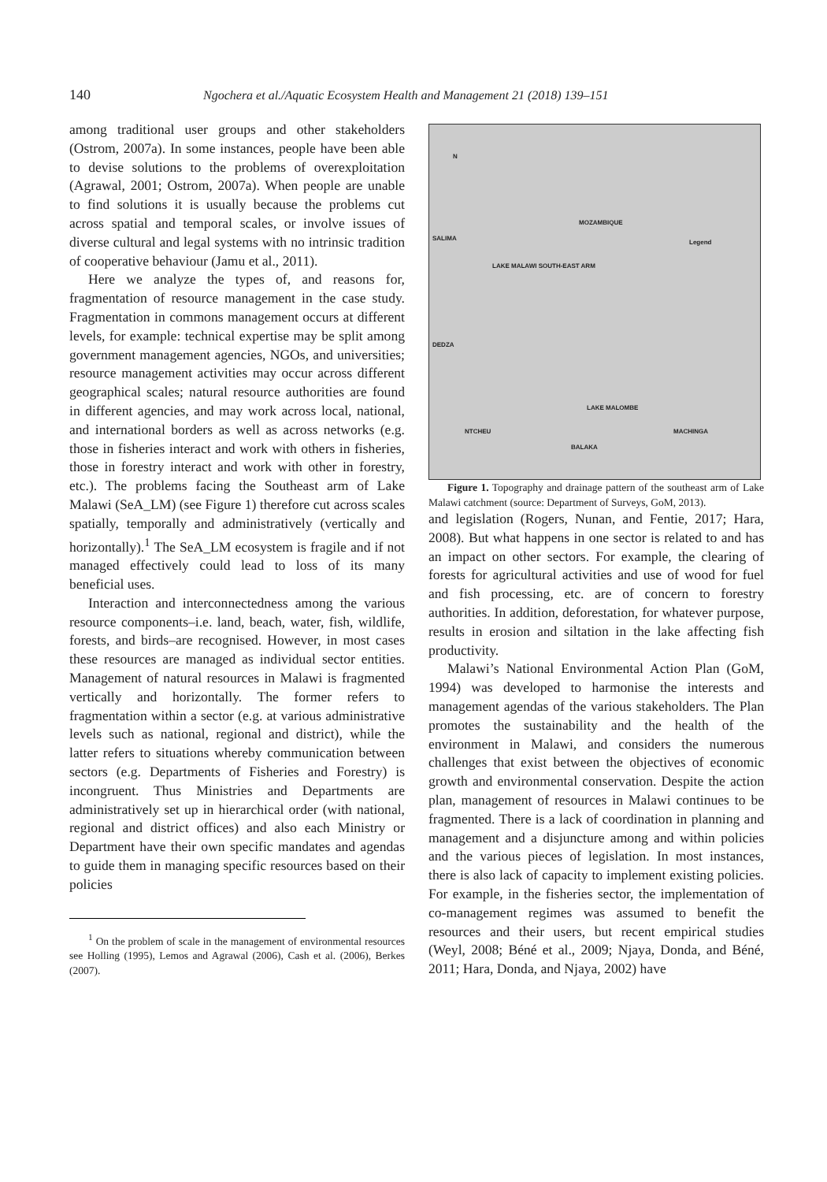140 Ngochera et al./Aquatic Ecosystem Health and Management 21 (2018) 139–151
among traditional user groups and other stakeholders (Ostrom, 2007a). In some instances, people have been able to devise solutions to the problems of overexploitation (Agrawal, 2001; Ostrom, 2007a). When people are unable to find solutions it is usually because the problems cut across spatial and temporal scales, or involve issues of diverse cultural and legal systems with no intrinsic tradition of cooperative behaviour (Jamu et al., 2011).
Here we analyze the types of, and reasons for, fragmentation of resource management in the case study. Fragmentation in commons management occurs at different levels, for example: technical expertise may be split among government management agencies, NGOs, and universities; resource management activities may occur across different geographical scales; natural resource authorities are found in different agencies, and may work across local, national, and international borders as well as across networks (e.g. those in fisheries interact and work with others in fisheries, those in forestry interact and work with other in forestry, etc.). The problems facing the Southeast arm of Lake Malawi (SeA_LM) (see Figure 1) therefore cut across scales spatially, temporally and administratively (vertically and horizontally).<sup>1</sup> The SeA_LM ecosystem is fragile and if not managed effectively could lead to loss of its many beneficial uses.
Interaction and interconnectedness among the various resource components–i.e. land, beach, water, fish, wildlife, forests, and birds–are recognised. However, in most cases these resources are managed as individual sector entities. Management of natural resources in Malawi is fragmented vertically and horizontally. The former refers to fragmentation within a sector (e.g. at various administrative levels such as national, regional and district), while the latter refers to situations whereby communication between sectors (e.g. Departments of Fisheries and Forestry) is incongruent. Thus Ministries and Departments are administratively set up in hierarchical order (with national, regional and district offices) and also each Ministry or Department have their own specific mandates and agendas to guide them in managing specific resources based on their policies
<sup>1</sup> On the problem of scale in the management of environmental resources see Holling (1995), Lemos and Agrawal (2006), Cash et al. (2006), Berkes (2007).
N
MOZAMBIQUE
SALIMA
LAKE MALAWI SOUTH-EAST ARM
Legend
DEDZA
LAKE MALOMBE
NTCHEU MACHINGA
BALAKA
Figure 1. Topography and drainage pattern of the southeast arm of Lake Malawi catchment (source: Department of Surveys, GoM, 2013).
and legislation (Rogers, Nunan, and Fentie, 2017; Hara, 2008). But what happens in one sector is related to and has an impact on other sectors. For example, the clearing of forests for agricultural activities and use of wood for fuel and fish processing, etc. are of concern to forestry authorities. In addition, deforestation, for whatever purpose, results in erosion and siltation in the lake affecting fish productivity.
Malawi’s National Environmental Action Plan (GoM, 1994) was developed to harmonise the interests and management agendas of the various stakeholders. The Plan promotes the sustainability and the health of the environment in Malawi, and considers the numerous challenges that exist between the objectives of economic growth and environmental conservation. Despite the action plan, management of resources in Malawi continues to be fragmented. There is a lack of coordination in planning and management and a disjuncture among and within policies and the various pieces of legislation. In most instances, there is also lack of capacity to implement existing policies. For example, in the fisheries sector, the implementation of co-management regimes was assumed to benefit the resources and their users, but recent empirical studies (Weyl, 2008; Béné et al., 2009; Njaya, Donda, and Béné, 2011; Hara, Donda, and Njaya, 2002) have